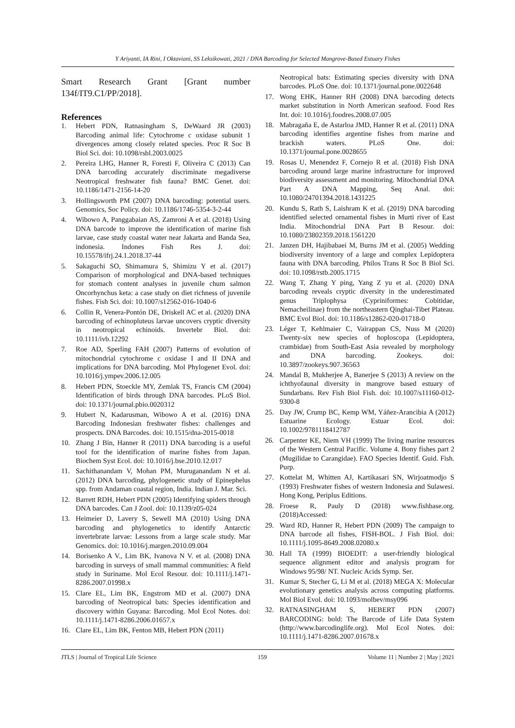Y Ariyanti, IA Rini, I Oktaviani, SS Leksikowati, 2021 / DNA Barcoding for Selected Mangrove-Based Estuary Fishes
Smart Research Grant [Grant number 134f/IT9.C1/PP/2018].
References
1. Hebert PDN, Ratnasingham S, DeWaard JR (2003) Barcoding animal life: Cytochrome c oxidase subunit 1 divergences among closely related species. Proc R Soc B Biol Sci. doi: 10.1098/rsbl.2003.0025
2. Pereira LHG, Hanner R, Foresti F, Oliveira C (2013) Can DNA barcoding accurately discriminate megadiverse Neotropical freshwater fish fauna? BMC Genet. doi: 10.1186/1471-2156-14-20
3. Hollingsworth PM (2007) DNA barcoding: potential users. Genomics, Soc Policy. doi: 10.1186/1746-5354-3-2-44
4. Wibowo A, Panggabaian AS, Zamroni A et al. (2018) Using DNA barcode to improve the identification of marine fish larvae, case study coastal water near Jakarta and Banda Sea, indonesia. Indones Fish Res J. doi: 10.15578/ifrj.24.1.2018.37-44
5. Sakaguchi SO, Shimamura S, Shimizu Y et al. (2017) Comparison of morphological and DNA-based techniques for stomach content analyses in juvenile chum salmon Oncorhynchus keta: a case study on diet richness of juvenile fishes. Fish Sci. doi: 10.1007/s12562-016-1040-6
6. Collin R, Venera-Pontón DE, Driskell AC et al. (2020) DNA barcoding of echinopluteus larvae uncovers cryptic diversity in neotropical echinoids. Invertebr Biol. doi: 10.1111/ivb.12292
7. Roe AD, Sperling FAH (2007) Patterns of evolution of mitochondrial cytochrome c oxidase I and II DNA and implications for DNA barcoding. Mol Phylogenet Evol. doi: 10.1016/j.ympev.2006.12.005
8. Hebert PDN, Stoeckle MY, Zemlak TS, Francis CM (2004) Identification of birds through DNA barcodes. PLoS Biol. doi: 10.1371/journal.pbio.0020312
9. Hubert N, Kadarusman, Wibowo A et al. (2016) DNA Barcoding Indonesian freshwater fishes: challenges and prospects. DNA Barcodes. doi: 10.1515/dna-2015-0018
10. Zhang J Bin, Hanner R (2011) DNA barcoding is a useful tool for the identification of marine fishes from Japan. Biochem Syst Ecol. doi: 10.1016/j.bse.2010.12.017
11. Sachithanandam V, Mohan PM, Muruganandam N et al. (2012) DNA barcoding, phylogenetic study of Epinephelus spp. from Andaman coastal region, India. Indian J. Mar. Sci.
12. Barrett RDH, Hebert PDN (2005) Identifying spiders through DNA barcodes. Can J Zool. doi: 10.1139/z05-024
13. Heimeier D, Lavery S, Sewell MA (2010) Using DNA barcoding and phylogenetics to identify Antarctic invertebrate larvae: Lessons from a large scale study. Mar Genomics. doi: 10.1016/j.margen.2010.09.004
14. Borisenko A V., Lim BK, Ivanova N V. et al. (2008) DNA barcoding in surveys of small mammal communities: A field study in Suriname. Mol Ecol Resour. doi: 10.1111/j.1471-8286.2007.01998.x
15. Clare EL, Lim BK, Engstrom MD et al. (2007) DNA barcoding of Neotropical bats: Species identification and discovery within Guyana: Barcoding. Mol Ecol Notes. doi: 10.1111/j.1471-8286.2006.01657.x
16. Clare EL, Lim BK, Fenton MB, Hebert PDN (2011)
Neotropical bats: Estimating species diversity with DNA barcodes. PLoS One. doi: 10.1371/journal.pone.0022648
17. Wong EHK, Hanner RH (2008) DNA barcoding detects market substitution in North American seafood. Food Res Int. doi: 10.1016/j.foodres.2008.07.005
18. Mabragaña E, de Astarloa JMD, Hanner R et al. (2011) DNA barcoding identifies argentine fishes from marine and brackish waters. PLoS One. doi: 10.1371/journal.pone.0028655
19. Rosas U, Menendez F, Cornejo R et al. (2018) Fish DNA barcoding around large marine infrastructure for improved biodiversity assessment and monitoring. Mitochondrial DNA Part A DNA Mapping, Seq Anal. doi: 10.1080/24701394.2018.1431225
20. Kundu S, Rath S, Laishram K et al. (2019) DNA barcoding identified selected ornamental fishes in Murti river of East India. Mitochondrial DNA Part B Resour. doi: 10.1080/23802359.2018.1561220
21. Janzen DH, Hajibabaei M, Burns JM et al. (2005) Wedding biodiversity inventory of a large and complex Lepidoptera fauna with DNA barcoding. Philos Trans R Soc B Biol Sci. doi: 10.1098/rstb.2005.1715
22. Wang T, Zhang Y ping, Yang Z yu et al. (2020) DNA barcoding reveals cryptic diversity in the underestimated genus Triplophysa (Cypriniformes: Cobitidae, Nemacheilinae) from the northeastern Qinghai-Tibet Plateau. BMC Evol Biol. doi: 10.1186/s12862-020-01718-0
23. Léger T, Kehlmaier C, Vairappan CS, Nuss M (2020) Twenty-six new species of hoploscopa (Lepidoptera, crambidae) from South-East Asia revealed by morphology and DNA barcoding. Zookeys. doi: 10.3897/zookeys.907.36563
24. Mandal B, Mukherjee A, Banerjee S (2013) A review on the ichthyofaunal diversity in mangrove based estuary of Sundarbans. Rev Fish Biol Fish. doi: 10.1007/s11160-012-9300-8
25. Day JW, Crump BC, Kemp WM, Yáñez-Arancibia A (2012) Estuarine Ecology. Estuar Ecol. doi: 10.1002/9781118412787
26. Carpenter KE, Niem VH (1999) The living marine resources of the Western Central Pacific. Volume 4. Bony fishes part 2 (Mugilidae to Carangidae). FAO Species Identif. Guid. Fish. Purp.
27. Kottelat M, Whitten AJ, Kartikasari SN, Wirjoatmodjo S (1993) Freshwater fishes of western Indonesia and Sulawesi. Hong Kong, Periplus Editions.
28. Froese R, Pauly D (2018) www.fishbase.org. (2018)Accessed:
29. Ward RD, Hanner R, Hebert PDN (2009) The campaign to DNA barcode all fishes, FISH-BOL. J Fish Biol. doi: 10.1111/j.1095-8649.2008.02080.x
30. Hall TA (1999) BIOEDIT: a user-friendly biological sequence alignment editor and analysis program for Windows 95/98/ NT. Nucleic Acids Symp. Ser.
31. Kumar S, Stecher G, Li M et al. (2018) MEGA X: Molecular evolutionary genetics analysis across computing platforms. Mol Biol Evol. doi: 10.1093/molbev/msy096
32. RATNASINGHAM S, HEBERT PDN (2007) BARCODING: bold: The Barcode of Life Data System (http://www.barcodinglife.org). Mol Ecol Notes. doi: 10.1111/j.1471-8286.2007.01678.x
JTLS | Journal of Tropical Life Science 159 Volume 11 | Number 2 | May | 2021